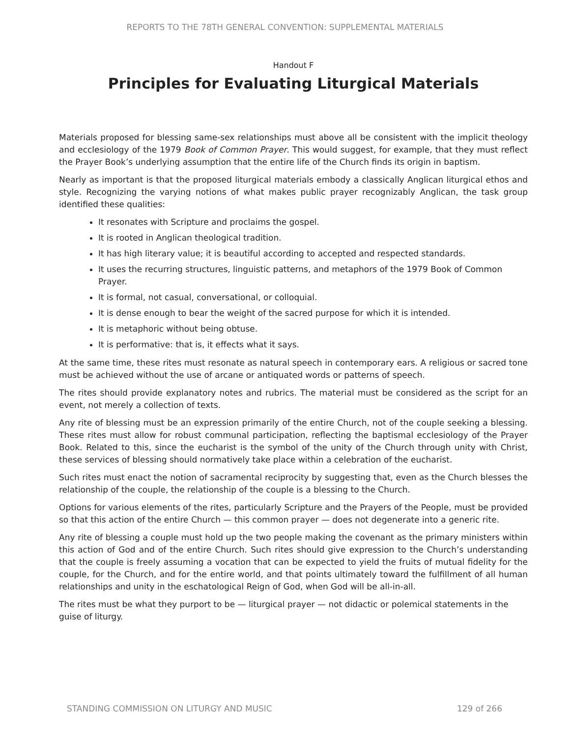REPORTS TO THE 78TH GENERAL CONVENTION: SUPPLEMENTAL MATERIALS
Handout F
Principles for Evaluating Liturgical Materials
Materials proposed for blessing same-sex relationships must above all be consistent with the implicit theology and ecclesiology of the 1979 Book of Common Prayer. This would suggest, for example, that they must reflect the Prayer Book’s underlying assumption that the entire life of the Church finds its origin in baptism.
Nearly as important is that the proposed liturgical materials embody a classically Anglican liturgical ethos and style. Recognizing the varying notions of what makes public prayer recognizably Anglican, the task group identified these qualities:
It resonates with Scripture and proclaims the gospel.
It is rooted in Anglican theological tradition.
It has high literary value; it is beautiful according to accepted and respected standards.
It uses the recurring structures, linguistic patterns, and metaphors of the 1979 Book of Common Prayer.
It is formal, not casual, conversational, or colloquial.
It is dense enough to bear the weight of the sacred purpose for which it is intended.
It is metaphoric without being obtuse.
It is performative: that is, it effects what it says.
At the same time, these rites must resonate as natural speech in contemporary ears. A religious or sacred tone must be achieved without the use of arcane or antiquated words or patterns of speech.
The rites should provide explanatory notes and rubrics. The material must be considered as the script for an event, not merely a collection of texts.
Any rite of blessing must be an expression primarily of the entire Church, not of the couple seeking a blessing. These rites must allow for robust communal participation, reflecting the baptismal ecclesiology of the Prayer Book. Related to this, since the eucharist is the symbol of the unity of the Church through unity with Christ, these services of blessing should normatively take place within a celebration of the eucharist.
Such rites must enact the notion of sacramental reciprocity by suggesting that, even as the Church blesses the relationship of the couple, the relationship of the couple is a blessing to the Church.
Options for various elements of the rites, particularly Scripture and the Prayers of the People, must be provided so that this action of the entire Church — this common prayer — does not degenerate into a generic rite.
Any rite of blessing a couple must hold up the two people making the covenant as the primary ministers within this action of God and of the entire Church. Such rites should give expression to the Church’s understanding that the couple is freely assuming a vocation that can be expected to yield the fruits of mutual fidelity for the couple, for the Church, and for the entire world, and that points ultimately toward the fulfillment of all human relationships and unity in the eschatological Reign of God, when God will be all-in-all.
The rites must be what they purport to be — liturgical prayer — not didactic or polemical statements in the guise of liturgy.
STANDING COMMISSION ON LITURGY AND MUSIC 129 of 266